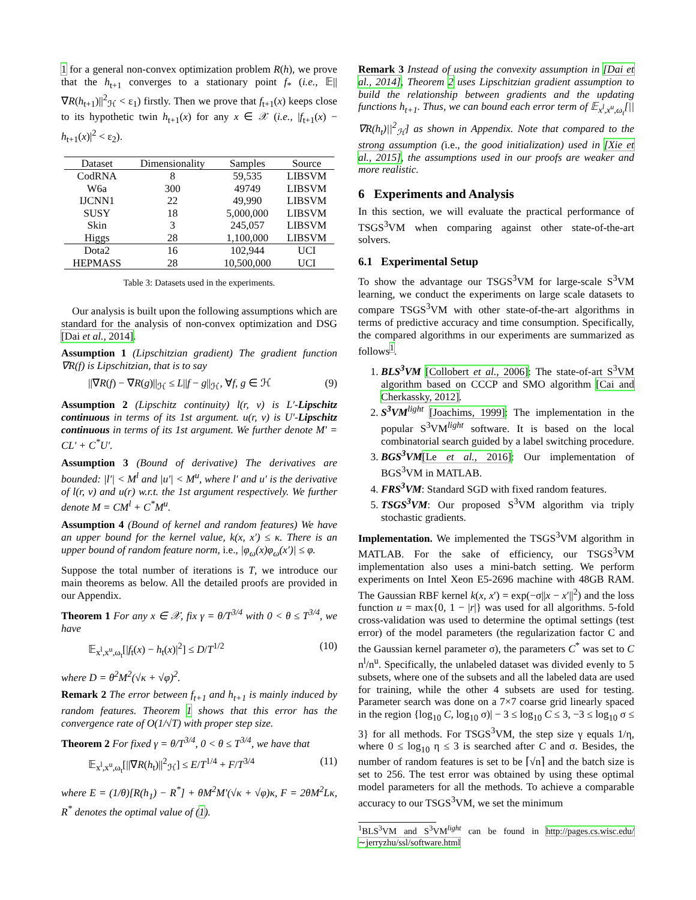1 for a general non-convex optimization problem R(h), we prove that the h<sub>t+1</sub> converges to a stationary point f<sub>*</sub> (i.e., 𝔼||∇R(h<sub>t+1</sub>)||<sup>2</sup><sub>ℋ</sub> < ε<sub>1</sub>) firstly. Then we prove that f<sub>t+1</sub>(x) keeps close to its hypothetic twin h<sub>t+1</sub>(x) for any x ∈ 𝒳 (i.e., |f<sub>t+1</sub>(x) − h<sub>t+1</sub>(x)|<sup>2</sup> < ε<sub>2</sub>).
| Dataset | Dimensionality | Samples | Source |
| --- | --- | --- | --- |
| CodRNA | 8 | 59,535 | LIBSVM |
| W6a | 300 | 49749 | LIBSVM |
| IJCNN1 | 22 | 49,990 | LIBSVM |
| SUSY | 18 | 5,000,000 | LIBSVM |
| Skin | 3 | 245,057 | LIBSVM |
| Higgs | 28 | 1,100,000 | LIBSVM |
| Dota2 | 16 | 102,944 | UCI |
| HEPMASS | 28 | 10,500,000 | UCI |
Table 3: Datasets used in the experiments.
Our analysis is built upon the following assumptions which are standard for the analysis of non-convex optimization and DSG [Dai et al., 2014].
Assumption 1 (Lipschitzian gradient) The gradient function ∇R(f) is Lipschitzian, that is to say
||∇R(f) − ∇R(g)||<sub>ℋ</sub> ≤ L||f − g||<sub>ℋ</sub>, ∀f, g ∈ ℋ (9)
Assumption 2 (Lipschitz continuity) l(r, v) is L′-Lipschitz continuous in terms of its 1st argument. u(r, v) is U′-Lipschitz continuous in terms of its 1st argument. We further denote M′ = CL′ + C<sup>*</sup>U′.
Assumption 3 (Bound of derivative) The derivatives are bounded: |l′| < M<sup>l</sup> and |u′| < M<sup>u</sup>, where l′ and u′ is the derivative of l(r, v) and u(r) w.r.t. the 1st argument respectively. We further denote M = CM<sup>l</sup> + C<sup>*</sup>M<sup>u</sup>.
Assumption 4 (Bound of kernel and random features) We have an upper bound for the kernel value, k(x, x′) ≤ κ. There is an upper bound of random feature norm, i.e., |φ<sub>ω</sub>(x)φ<sub>ω</sub>(x′)| ≤ φ.
Suppose the total number of iterations is T, we introduce our main theorems as below. All the detailed proofs are provided in our Appendix.
Theorem 1 For any x ∈ 𝒳, fix γ = θ/T<sup>3/4</sup> with 0 < θ ≤ T<sup>3/4</sup>, we have
𝔼<sub>x<sup>l</sup>,x<sup>u</sup>,ω<sub>t</sub></sub>[|f<sub>t</sub>(x) − h<sub>t</sub>(x)|<sup>2</sup>] ≤ D/T<sup>1/2</sup> (10)
where D = θ<sup>2</sup>M<sup>2</sup>(√κ + √φ)<sup>2</sup>.
Remark 2 The error between f<sub>t+1</sub> and h<sub>t+1</sub> is mainly induced by random features. Theorem 1 shows that this error has the convergence rate of O(1/√T) with proper step size.
Theorem 2 For fixed γ = θ/T<sup>3/4</sup>, 0 < θ ≤ T<sup>3/4</sup>, we have that
𝔼<sub>x<sup>l</sup>,x<sup>u</sup>,ω<sub>t</sub></sub>[||∇R(h<sub>t</sub>)||<sup>2</sup><sub>ℋ</sub>] ≤ E/T<sup>1/4</sup> + F/T<sup>3/4</sup> (11)
where E = (1/θ)[R(h<sub>1</sub>) − R<sup>*</sup>] + θM<sup>2</sup>M′(√κ + √φ)κ, F = 2θM<sup>2</sup>Lκ, R<sup>*</sup> denotes the optimal value of (1).
Remark 3 Instead of using the convexity assumption in [Dai et al., 2014], Theorem 2 uses Lipschitzian gradient assumption to build the relationship between gradients and the updating functions h<sub>t+1</sub>. Thus, we can bound each error term of 𝔼<sub>x<sup>l</sup>,x<sup>u</sup>,ω<sub>t</sub></sub>[||∇R(h<sub>t</sub>)||<sup>2</sup><sub>ℋ</sub>] as shown in Appendix. Note that compared to the strong assumption (i.e., the good initialization) used in [Xie et al., 2015], the assumptions used in our proofs are weaker and more realistic.
6 Experiments and Analysis
In this section, we will evaluate the practical performance of TSGS<sup>3</sup>VM when comparing against other state-of-the-art solvers.
6.1 Experimental Setup
To show the advantage our TSGS<sup>3</sup>VM for large-scale S<sup>3</sup>VM learning, we conduct the experiments on large scale datasets to compare TSGS<sup>3</sup>VM with other state-of-the-art algorithms in terms of predictive accuracy and time consumption. Specifically, the compared algorithms in our experiments are summarized as follows<sup>1</sup>.
1. BLS<sup>3</sup>VM [Collobert et al., 2006]: The state-of-art S<sup>3</sup>VM algorithm based on CCCP and SMO algorithm [Cai and Cherkassky, 2012].
2. S<sup>3</sup>VM<sup>light</sup> [Joachims, 1999]: The implementation in the popular S<sup>3</sup>VM<sup>light</sup> software. It is based on the local combinatorial search guided by a label switching procedure.
3. BGS<sup>3</sup>VM[Le et al., 2016]: Our implementation of BGS<sup>3</sup>VM in MATLAB.
4. FRS<sup>3</sup>VM: Standard SGD with fixed random features.
5. TSGS<sup>3</sup>VM: Our proposed S<sup>3</sup>VM algorithm via triply stochastic gradients.
Implementation. We implemented the TSGS<sup>3</sup>VM algorithm in MATLAB. For the sake of efficiency, our TSGS<sup>3</sup>VM implementation also uses a mini-batch setting. We perform experiments on Intel Xeon E5-2696 machine with 48GB RAM. The Gaussian RBF kernel k(x, x′) = exp(−σ||x − x′||<sup>2</sup>) and the loss function u = max{0, 1 − |r|} was used for all algorithms. 5-fold cross-validation was used to determine the optimal settings (test error) of the model parameters (the regularization factor C and the Gaussian kernel parameter σ), the parameters C<sup>*</sup> was set to C n<sup>l</sup>/n<sup>u</sup>. Specifically, the unlabeled dataset was divided evenly to 5 subsets, where one of the subsets and all the labeled data are used for training, while the other 4 subsets are used for testing. Parameter search was done on a 7×7 coarse grid linearly spaced in the region {log<sub>10</sub> C, log<sub>10</sub> σ)| − 3 ≤ log<sub>10</sub> C ≤ 3, −3 ≤ log<sub>10</sub> σ ≤ 3} for all methods. For TSGS<sup>3</sup>VM, the step size γ equals 1/η, where 0 ≤ log<sub>10</sub> η ≤ 3 is searched after C and σ. Besides, the number of random features is set to be ⌈√n⌉ and the batch size is set to 256. The test error was obtained by using these optimal model parameters for all the methods. To achieve a comparable accuracy to our TSGS<sup>3</sup>VM, we set the minimum
<sup>1</sup> BLS<sup>3</sup>VM and S<sup>3</sup>VM<sup>light</sup> can be found in http://pages.cs.wisc.edu/∼jerryzhu/ssl/software.html